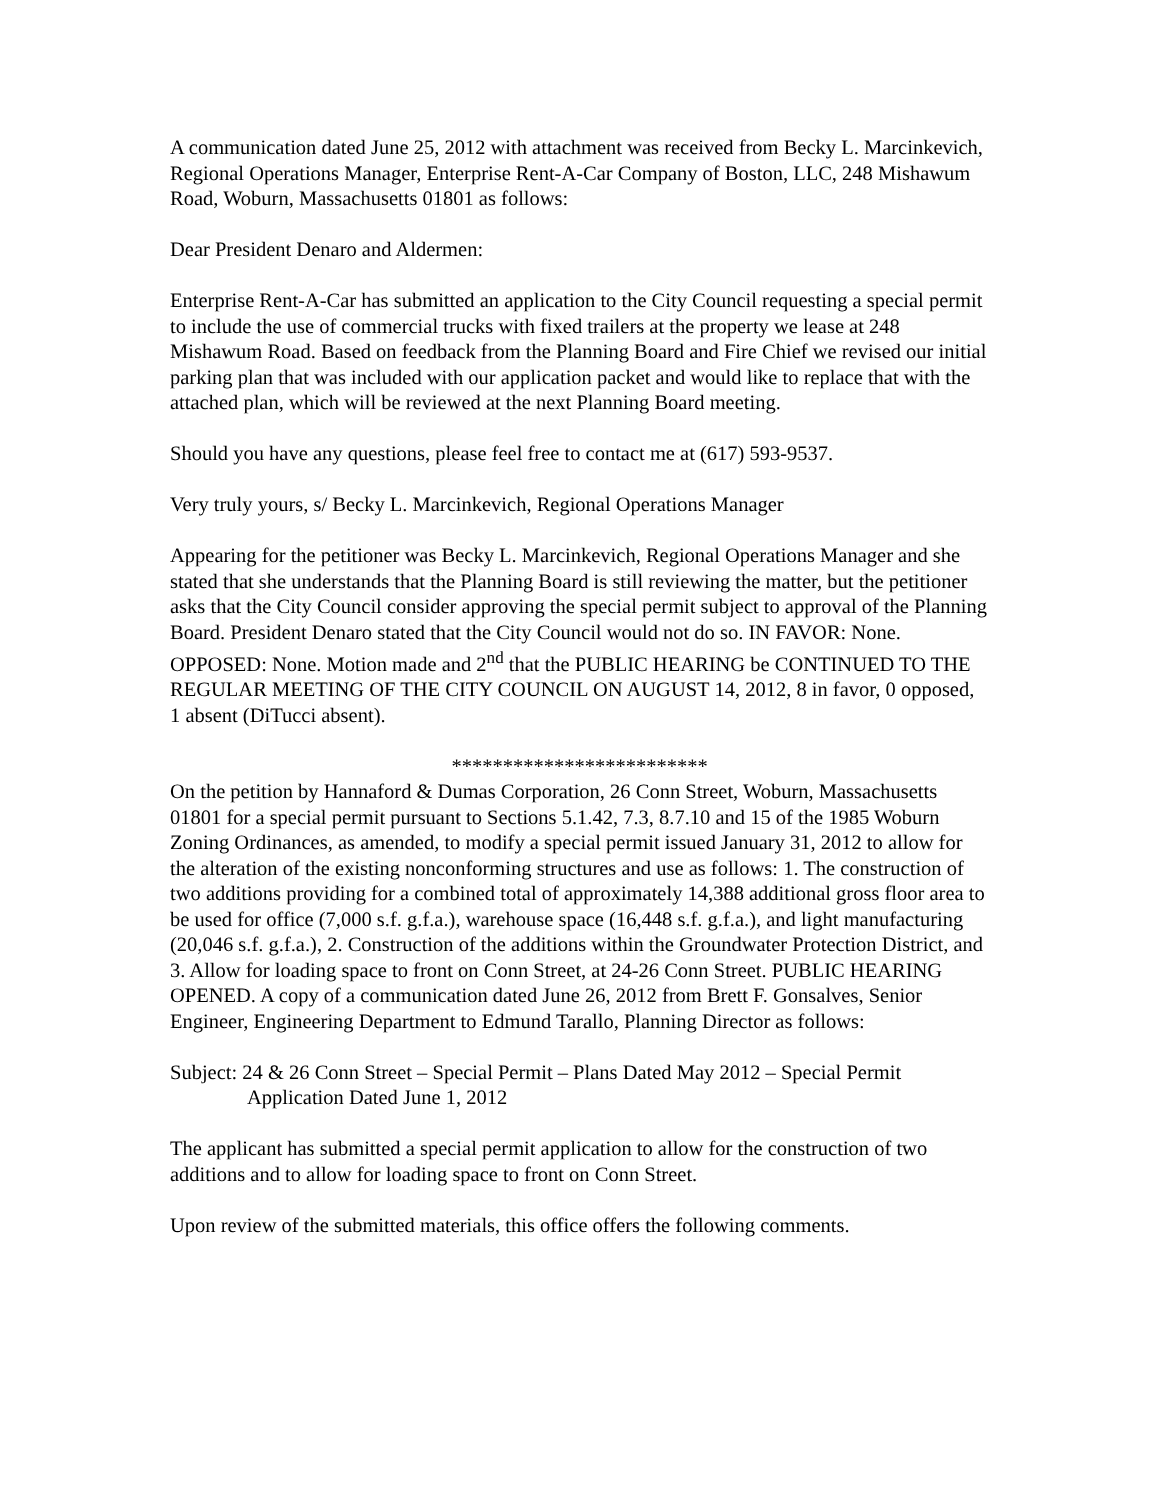A communication dated June 25, 2012 with attachment was received from Becky L. Marcinkevich, Regional Operations Manager, Enterprise Rent-A-Car Company of Boston, LLC, 248 Mishawum Road, Woburn, Massachusetts 01801 as follows:
Dear President Denaro and Aldermen:
Enterprise Rent-A-Car has submitted an application to the City Council requesting a special permit to include the use of commercial trucks with fixed trailers at the property we lease at 248 Mishawum Road. Based on feedback from the Planning Board and Fire Chief we revised our initial parking plan that was included with our application packet and would like to replace that with the attached plan, which will be reviewed at the next Planning Board meeting.
Should you have any questions, please feel free to contact me at (617) 593-9537.
Very truly yours, s/ Becky L. Marcinkevich, Regional Operations Manager
Appearing for the petitioner was Becky L. Marcinkevich, Regional Operations Manager and she stated that she understands that the Planning Board is still reviewing the matter, but the petitioner asks that the City Council consider approving the special permit subject to approval of the Planning Board. President Denaro stated that the City Council would not do so. IN FAVOR: None. OPPOSED: None. Motion made and 2<sup>nd</sup> that the PUBLIC HEARING be CONTINUED TO THE REGULAR MEETING OF THE CITY COUNCIL ON AUGUST 14, 2012, 8 in favor, 0 opposed, 1 absent (DiTucci absent).
*************************
On the petition by Hannaford & Dumas Corporation, 26 Conn Street, Woburn, Massachusetts 01801 for a special permit pursuant to Sections 5.1.42, 7.3, 8.7.10 and 15 of the 1985 Woburn Zoning Ordinances, as amended, to modify a special permit issued January 31, 2012 to allow for the alteration of the existing nonconforming structures and use as follows: 1. The construction of two additions providing for a combined total of approximately 14,388 additional gross floor area to be used for office (7,000 s.f. g.f.a.), warehouse space (16,448 s.f. g.f.a.), and light manufacturing (20,046 s.f. g.f.a.), 2. Construction of the additions within the Groundwater Protection District, and 3. Allow for loading space to front on Conn Street, at 24-26 Conn Street. PUBLIC HEARING OPENED. A copy of a communication dated June 26, 2012 from Brett F. Gonsalves, Senior Engineer, Engineering Department to Edmund Tarallo, Planning Director as follows:
Subject: 24 & 26 Conn Street – Special Permit – Plans Dated May 2012 – Special Permit Application Dated June 1, 2012
The applicant has submitted a special permit application to allow for the construction of two additions and to allow for loading space to front on Conn Street.
Upon review of the submitted materials, this office offers the following comments.